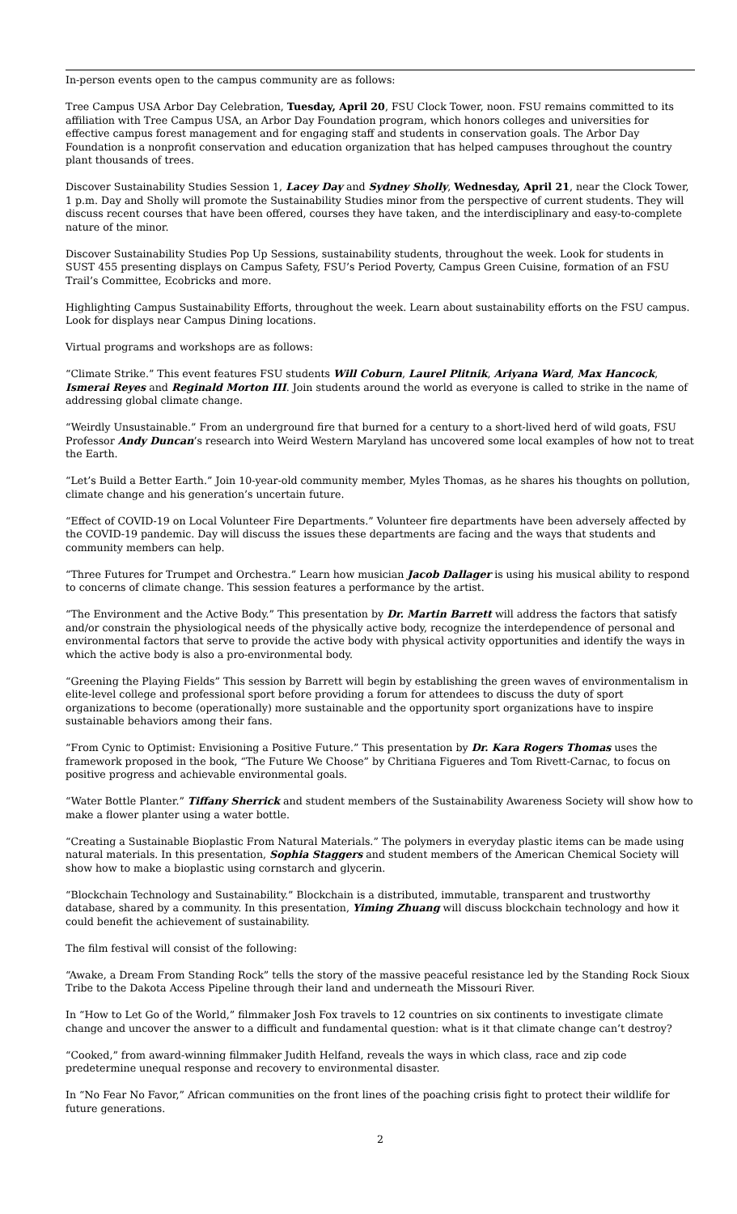In-person events open to the campus community are as follows:
Tree Campus USA Arbor Day Celebration, Tuesday, April 20, FSU Clock Tower, noon. FSU remains committed to its affiliation with Tree Campus USA, an Arbor Day Foundation program, which honors colleges and universities for effective campus forest management and for engaging staff and students in conservation goals. The Arbor Day Foundation is a nonprofit conservation and education organization that has helped campuses throughout the country plant thousands of trees.
Discover Sustainability Studies Session 1, Lacey Day and Sydney Sholly, Wednesday, April 21, near the Clock Tower, 1 p.m. Day and Sholly will promote the Sustainability Studies minor from the perspective of current students. They will discuss recent courses that have been offered, courses they have taken, and the interdisciplinary and easy-to-complete nature of the minor.
Discover Sustainability Studies Pop Up Sessions, sustainability students, throughout the week. Look for students in SUST 455 presenting displays on Campus Safety, FSU’s Period Poverty, Campus Green Cuisine, formation of an FSU Trail’s Committee, Ecobricks and more.
Highlighting Campus Sustainability Efforts, throughout the week. Learn about sustainability efforts on the FSU campus. Look for displays near Campus Dining locations.
Virtual programs and workshops are as follows:
“Climate Strike.” This event features FSU students Will Coburn, Laurel Plitnik, Ariyana Ward, Max Hancock, Ismerai Reyes and Reginald Morton III. Join students around the world as everyone is called to strike in the name of addressing global climate change.
“Weirdly Unsustainable.” From an underground fire that burned for a century to a short-lived herd of wild goats, FSU Professor Andy Duncan’s research into Weird Western Maryland has uncovered some local examples of how not to treat the Earth.
“Let’s Build a Better Earth.” Join 10-year-old community member, Myles Thomas, as he shares his thoughts on pollution, climate change and his generation’s uncertain future.
“Effect of COVID-19 on Local Volunteer Fire Departments.” Volunteer fire departments have been adversely affected by the COVID-19 pandemic. Day will discuss the issues these departments are facing and the ways that students and community members can help.
“Three Futures for Trumpet and Orchestra.” Learn how musician Jacob Dallager is using his musical ability to respond to concerns of climate change. This session features a performance by the artist.
“The Environment and the Active Body.” This presentation by Dr. Martin Barrett will address the factors that satisfy and/or constrain the physiological needs of the physically active body, recognize the interdependence of personal and environmental factors that serve to provide the active body with physical activity opportunities and identify the ways in which the active body is also a pro-environmental body.
“Greening the Playing Fields” This session by Barrett will begin by establishing the green waves of environmentalism in elite-level college and professional sport before providing a forum for attendees to discuss the duty of sport organizations to become (operationally) more sustainable and the opportunity sport organizations have to inspire sustainable behaviors among their fans.
“From Cynic to Optimist: Envisioning a Positive Future.” This presentation by Dr. Kara Rogers Thomas uses the framework proposed in the book, “The Future We Choose” by Chritiana Figueres and Tom Rivett-Carnac, to focus on positive progress and achievable environmental goals.
“Water Bottle Planter.” Tiffany Sherrick and student members of the Sustainability Awareness Society will show how to make a flower planter using a water bottle.
“Creating a Sustainable Bioplastic From Natural Materials.” The polymers in everyday plastic items can be made using natural materials. In this presentation, Sophia Staggers and student members of the American Chemical Society will show how to make a bioplastic using cornstarch and glycerin.
“Blockchain Technology and Sustainability.” Blockchain is a distributed, immutable, transparent and trustworthy database, shared by a community. In this presentation, Yiming Zhuang will discuss blockchain technology and how it could benefit the achievement of sustainability.
The film festival will consist of the following:
“Awake, a Dream From Standing Rock” tells the story of the massive peaceful resistance led by the Standing Rock Sioux Tribe to the Dakota Access Pipeline through their land and underneath the Missouri River.
In “How to Let Go of the World,” filmmaker Josh Fox travels to 12 countries on six continents to investigate climate change and uncover the answer to a difficult and fundamental question: what is it that climate change can’t destroy?
“Cooked,” from award-winning filmmaker Judith Helfand, reveals the ways in which class, race and zip code predetermine unequal response and recovery to environmental disaster.
In “No Fear No Favor,” African communities on the front lines of the poaching crisis fight to protect their wildlife for future generations.
2